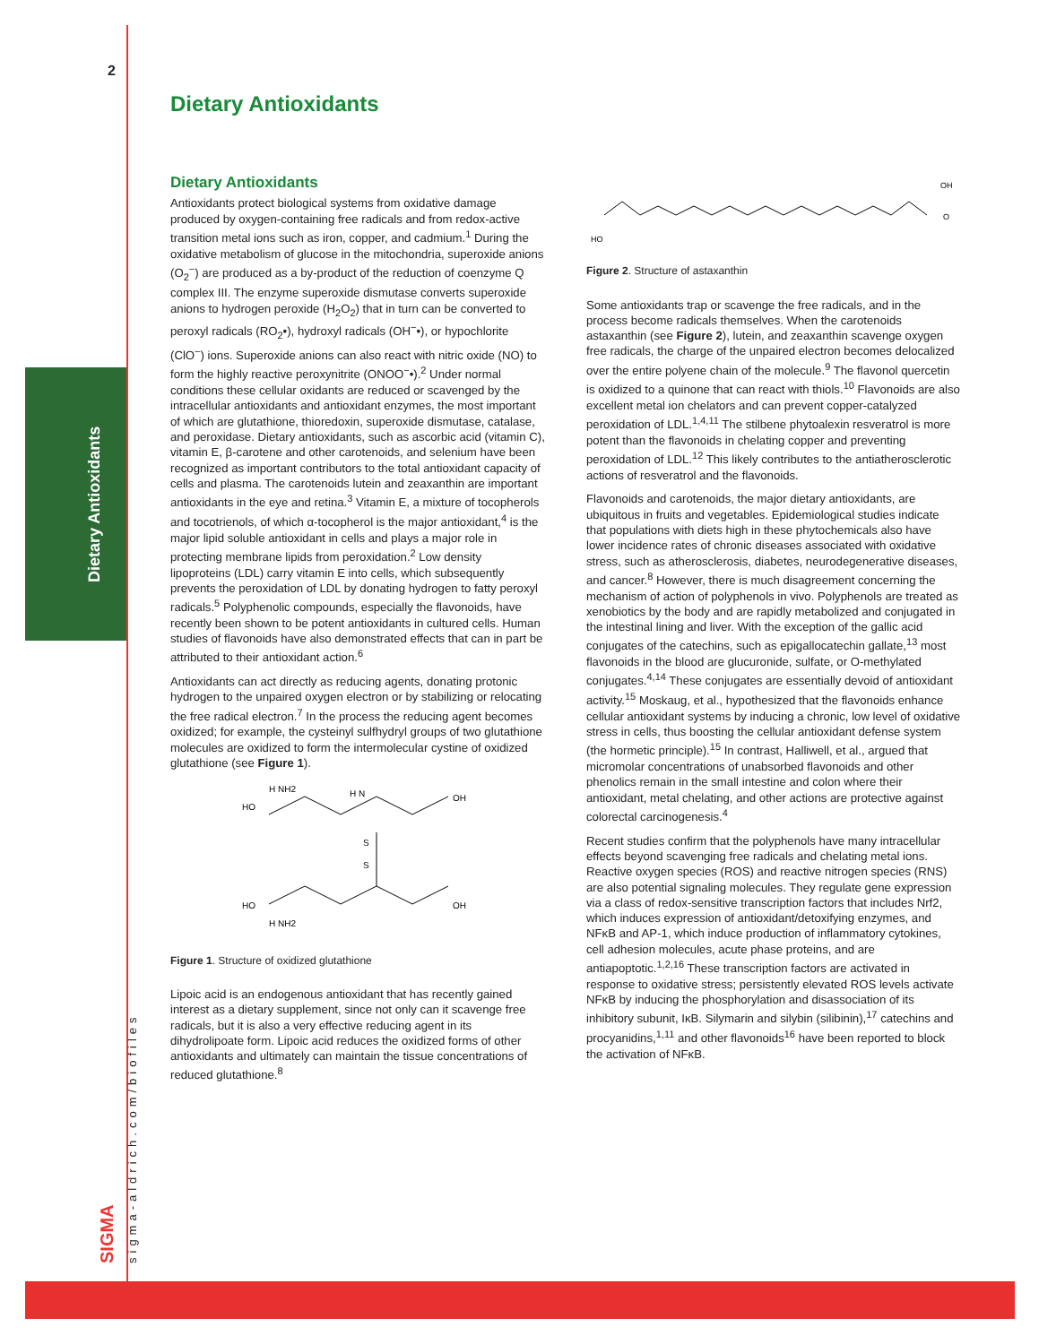Dietary Antioxidants
2
sigma-aldrich.com/biofiles
SIGMA
Dietary Antioxidants
Dietary Antioxidants
Antioxidants protect biological systems from oxidative damage produced by oxygen-containing free radicals and from redox-active transition metal ions such as iron, copper, and cadmium.<sup>1</sup> During the oxidative metabolism of glucose in the mitochondria, superoxide anions (O<sub>2</sub><sup>−</sup>) are produced as a by-product of the reduction of coenzyme Q complex III. The enzyme superoxide dismutase converts superoxide anions to hydrogen peroxide (H<sub>2</sub>O<sub>2</sub>) that in turn can be converted to peroxyl radicals (RO<sub>2</sub>•), hydroxyl radicals (OH<sup>−</sup>•), or hypochlorite (ClO<sup>−</sup>) ions. Superoxide anions can also react with nitric oxide (NO) to form the highly reactive peroxynitrite (ONOO<sup>−</sup>•).<sup>2</sup> Under normal conditions these cellular oxidants are reduced or scavenged by the intracellular antioxidants and antioxidant enzymes, the most important of which are glutathione, thioredoxin, superoxide dismutase, catalase, and peroxidase. Dietary antioxidants, such as ascorbic acid (vitamin C), vitamin E, β-carotene and other carotenoids, and selenium have been recognized as important contributors to the total antioxidant capacity of cells and plasma. The carotenoids lutein and zeaxanthin are important antioxidants in the eye and retina.<sup>3</sup> Vitamin E, a mixture of tocopherols and tocotrienols, of which α-tocopherol is the major antioxidant,<sup>4</sup> is the major lipid soluble antioxidant in cells and plays a major role in protecting membrane lipids from peroxidation.<sup>2</sup> Low density lipoproteins (LDL) carry vitamin E into cells, which subsequently prevents the peroxidation of LDL by donating hydrogen to fatty peroxyl radicals.<sup>5</sup> Polyphenolic compounds, especially the flavonoids, have recently been shown to be potent antioxidants in cultured cells. Human studies of flavonoids have also demonstrated effects that can in part be attributed to their antioxidant action.<sup>6</sup>
Antioxidants can act directly as reducing agents, donating protonic hydrogen to the unpaired oxygen electron or by stabilizing or relocating the free radical electron.<sup>7</sup> In the process the reducing agent becomes oxidized; for example, the cysteinyl sulfhydryl groups of two glutathione molecules are oxidized to form the intermolecular cystine of oxidized glutathione (see Figure 1).
HO
H NH2
H N
OH
S
S
HO
H NH2
OH
Figure 1. Structure of oxidized glutathione
Lipoic acid is an endogenous antioxidant that has recently gained interest as a dietary supplement, since not only can it scavenge free radicals, but it is also a very effective reducing agent in its dihydrolipoate form. Lipoic acid reduces the oxidized forms of other antioxidants and ultimately can maintain the tissue concentrations of reduced glutathione.<sup>8</sup>
HO
OH
O
Figure 2. Structure of astaxanthin
Some antioxidants trap or scavenge the free radicals, and in the process become radicals themselves. When the carotenoids astaxanthin (see Figure 2), lutein, and zeaxanthin scavenge oxygen free radicals, the charge of the unpaired electron becomes delocalized over the entire polyene chain of the molecule.<sup>9</sup> The flavonol quercetin is oxidized to a quinone that can react with thiols.<sup>10</sup> Flavonoids are also excellent metal ion chelators and can prevent copper-catalyzed peroxidation of LDL.<sup>1,4,11</sup> The stilbene phytoalexin resveratrol is more potent than the flavonoids in chelating copper and preventing peroxidation of LDL.<sup>12</sup> This likely contributes to the antiatherosclerotic actions of resveratrol and the flavonoids.
Flavonoids and carotenoids, the major dietary antioxidants, are ubiquitous in fruits and vegetables. Epidemiological studies indicate that populations with diets high in these phytochemicals also have lower incidence rates of chronic diseases associated with oxidative stress, such as atherosclerosis, diabetes, neurodegenerative diseases, and cancer.<sup>8</sup> However, there is much disagreement concerning the mechanism of action of polyphenols in vivo. Polyphenols are treated as xenobiotics by the body and are rapidly metabolized and conjugated in the intestinal lining and liver. With the exception of the gallic acid conjugates of the catechins, such as epigallocatechin gallate,<sup>13</sup> most flavonoids in the blood are glucuronide, sulfate, or O-methylated conjugates.<sup>4,14</sup> These conjugates are essentially devoid of antioxidant activity.<sup>15</sup> Moskaug, et al., hypothesized that the flavonoids enhance cellular antioxidant systems by inducing a chronic, low level of oxidative stress in cells, thus boosting the cellular antioxidant defense system (the hormetic principle).<sup>15</sup> In contrast, Halliwell, et al., argued that micromolar concentrations of unabsorbed flavonoids and other phenolics remain in the small intestine and colon where their antioxidant, metal chelating, and other actions are protective against colorectal carcinogenesis.<sup>4</sup>
Recent studies confirm that the polyphenols have many intracellular effects beyond scavenging free radicals and chelating metal ions. Reactive oxygen species (ROS) and reactive nitrogen species (RNS) are also potential signaling molecules. They regulate gene expression via a class of redox-sensitive transcription factors that includes Nrf2, which induces expression of antioxidant/detoxifying enzymes, and NFκB and AP-1, which induce production of inflammatory cytokines, cell adhesion molecules, acute phase proteins, and are antiapoptotic.<sup>1,2,16</sup> These transcription factors are activated in response to oxidative stress; persistently elevated ROS levels activate NFκB by inducing the phosphorylation and disassociation of its inhibitory subunit, IκB. Silymarin and silybin (silibinin),<sup>17</sup> catechins and procyanidins,<sup>1,11</sup> and other flavonoids<sup>16</sup> have been reported to block the activation of NFκB.